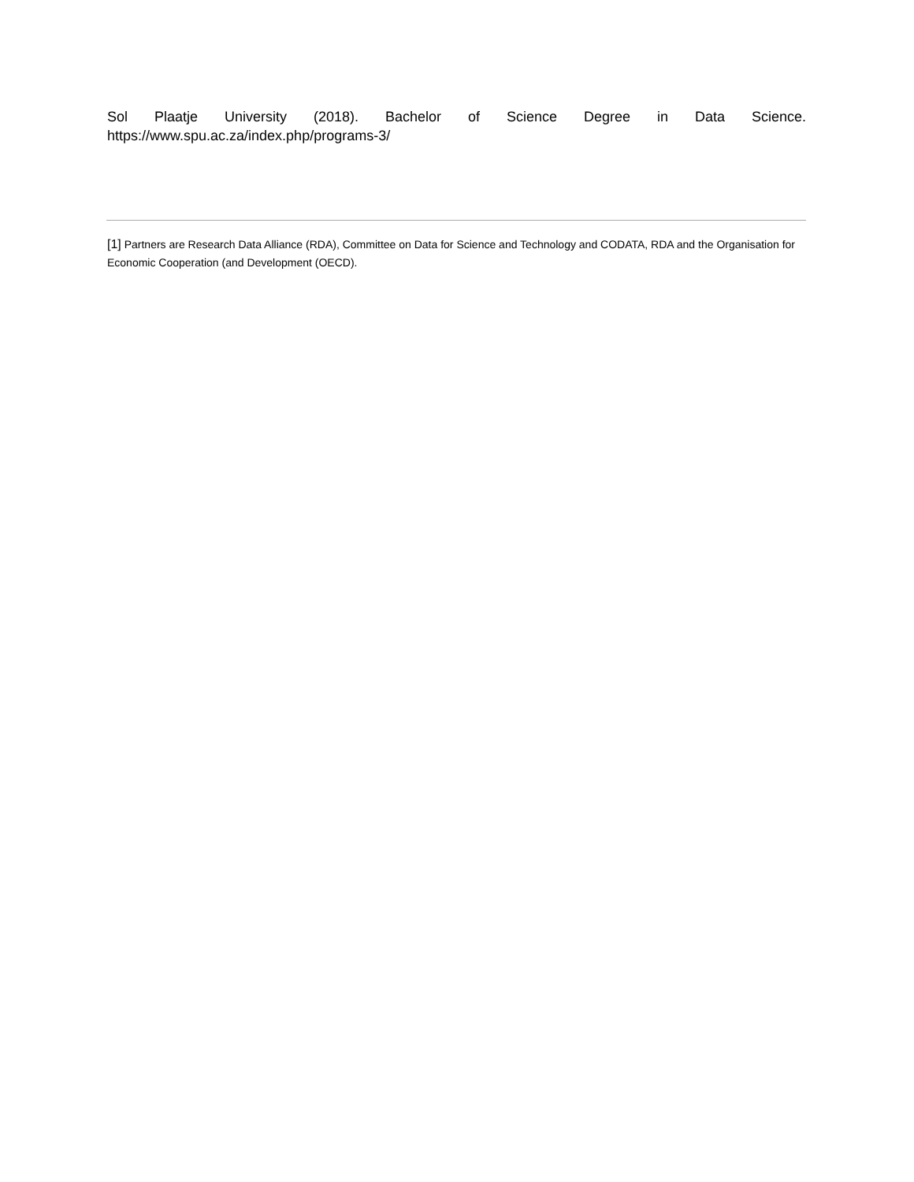Sol Plaatje University (2018). Bachelor of Science Degree in Data Science.
https://www.spu.ac.za/index.php/programs-3/
[1] Partners are Research Data Alliance (RDA), Committee on Data for Science and Technology and CODATA, RDA and the Organisation for Economic Cooperation (and Development (OECD).